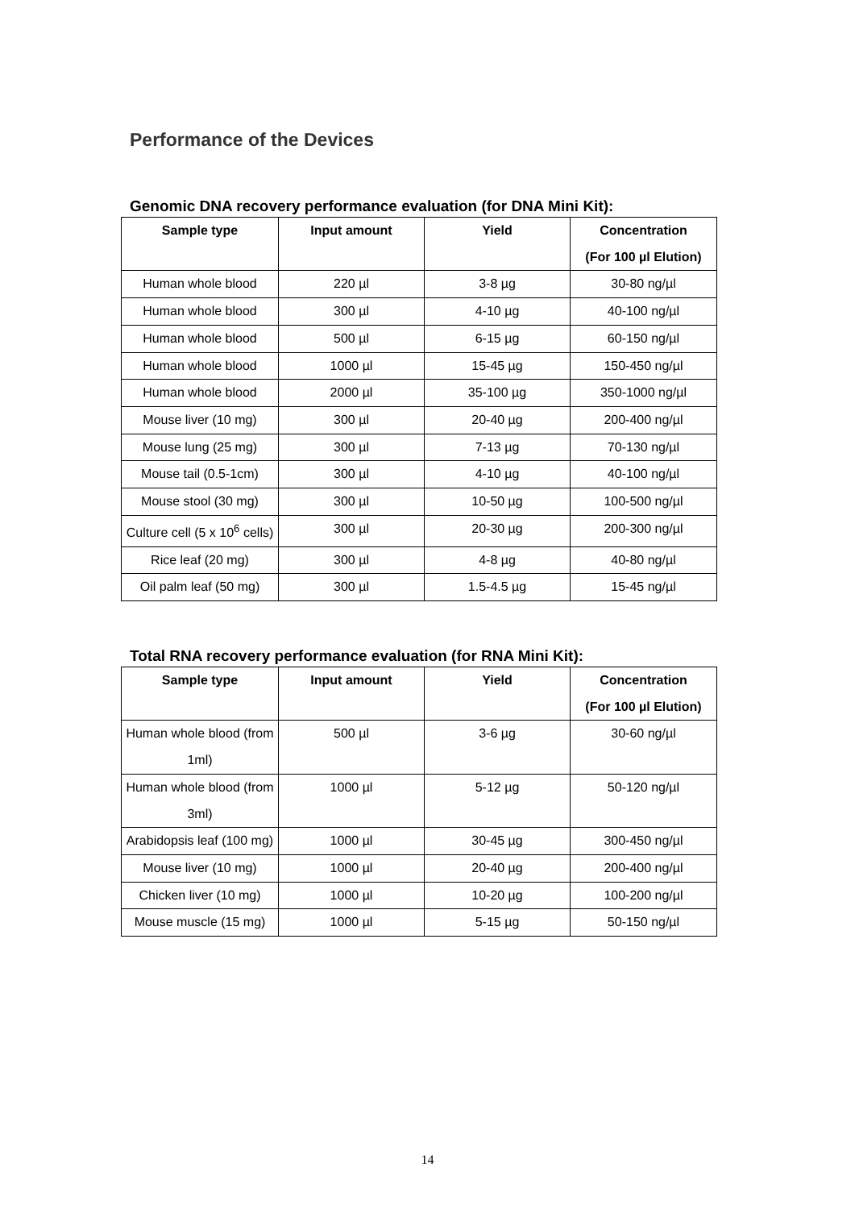Performance of the Devices
Genomic DNA recovery performance evaluation (for DNA Mini Kit):
| Sample type | Input amount | Yield | Concentration (For 100 µl Elution) |
| --- | --- | --- | --- |
| Human whole blood | 220 µl | 3-8 µg | 30-80 ng/µl |
| Human whole blood | 300 µl | 4-10 µg | 40-100 ng/µl |
| Human whole blood | 500 µl | 6-15 µg | 60-150 ng/µl |
| Human whole blood | 1000 µl | 15-45 µg | 150-450 ng/µl |
| Human whole blood | 2000 µl | 35-100 µg | 350-1000 ng/µl |
| Mouse liver (10 mg) | 300 µl | 20-40 µg | 200-400 ng/µl |
| Mouse lung (25 mg) | 300 µl | 7-13 µg | 70-130 ng/µl |
| Mouse tail (0.5-1cm) | 300 µl | 4-10 µg | 40-100 ng/µl |
| Mouse stool (30 mg) | 300 µl | 10-50 µg | 100-500 ng/µl |
| Culture cell (5 x 10<sup>6</sup> cells) | 300 µl | 20-30 µg | 200-300 ng/µl |
| Rice leaf (20 mg) | 300 µl | 4-8 µg | 40-80 ng/µl |
| Oil palm leaf (50 mg) | 300 µl | 1.5-4.5 µg | 15-45 ng/µl |
Total RNA recovery performance evaluation (for RNA Mini Kit):
| Sample type | Input amount | Yield | Concentration (For 100 µl Elution) |
| --- | --- | --- | --- |
| Human whole blood (from 1ml) | 500 µl | 3-6 µg | 30-60 ng/µl |
| Human whole blood (from 3ml) | 1000 µl | 5-12 µg | 50-120 ng/µl |
| Arabidopsis leaf (100 mg) | 1000 µl | 30-45 µg | 300-450 ng/µl |
| Mouse liver (10 mg) | 1000 µl | 20-40 µg | 200-400 ng/µl |
| Chicken liver (10 mg) | 1000 µl | 10-20 µg | 100-200 ng/µl |
| Mouse muscle (15 mg) | 1000 µl | 5-15 µg | 50-150 ng/µl |
14